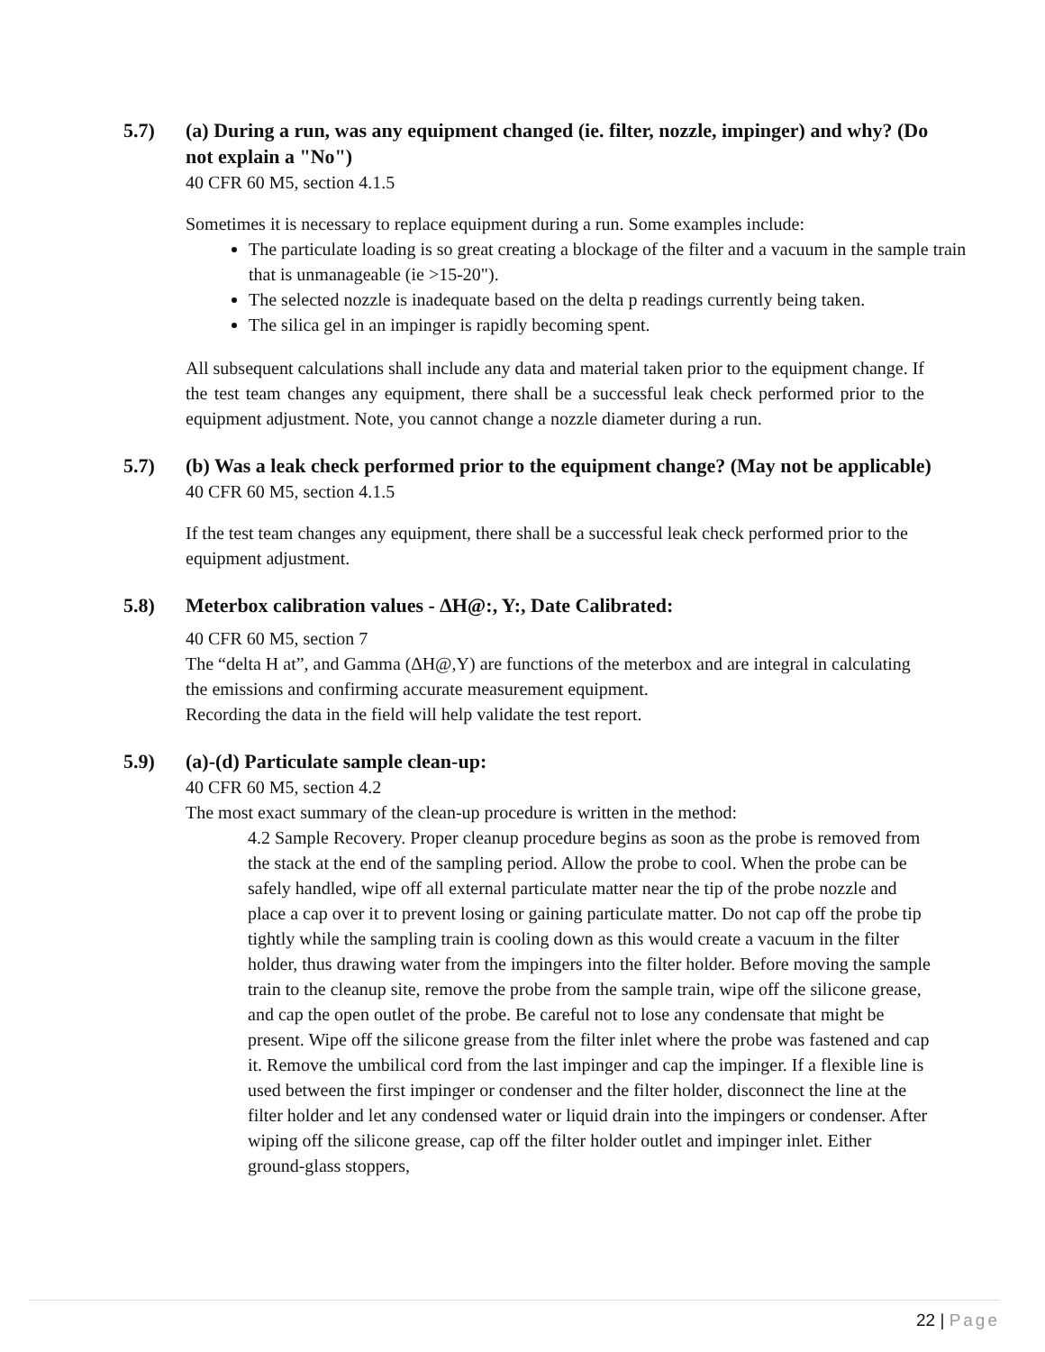5.7) (a) During a run, was any equipment changed (ie. filter, nozzle, impinger) and why? (Do not explain a "No")
40 CFR 60 M5, section 4.1.5
Sometimes it is necessary to replace equipment during a run. Some examples include:
The particulate loading is so great creating a blockage of the filter and a vacuum in the sample train that is unmanageable (ie >15-20").
The selected nozzle is inadequate based on the delta p readings currently being taken.
The silica gel in an impinger is rapidly becoming spent.
All subsequent calculations shall include any data and material taken prior to the equipment change. If the test team changes any equipment, there shall be a successful leak check performed prior to the equipment adjustment. Note, you cannot change a nozzle diameter during a run.
5.7) (b) Was a leak check performed prior to the equipment change? (May not be applicable)
40 CFR 60 M5, section 4.1.5
If the test team changes any equipment, there shall be a successful leak check performed prior to the equipment adjustment.
5.8) Meterbox calibration values - ∆H@:, Y:, Date Calibrated:
40 CFR 60 M5, section 7
The “delta H at”, and Gamma (∆H@,Y) are functions of the meterbox and are integral in calculating the emissions and confirming accurate measurement equipment.
Recording the data in the field will help validate the test report.
5.9) (a)-(d) Particulate sample clean-up:
40 CFR 60 M5, section 4.2
The most exact summary of the clean-up procedure is written in the method:
4.2 Sample Recovery. Proper cleanup procedure begins as soon as the probe is removed from the stack at the end of the sampling period. Allow the probe to cool. When the probe can be safely handled, wipe off all external particulate matter near the tip of the probe nozzle and place a cap over it to prevent losing or gaining particulate matter. Do not cap off the probe tip tightly while the sampling train is cooling down as this would create a vacuum in the filter holder, thus drawing water from the impingers into the filter holder. Before moving the sample train to the cleanup site, remove the probe from the sample train, wipe off the silicone grease, and cap the open outlet of the probe. Be careful not to lose any condensate that might be present. Wipe off the silicone grease from the filter inlet where the probe was fastened and cap it. Remove the umbilical cord from the last impinger and cap the impinger. If a flexible line is used between the first impinger or condenser and the filter holder, disconnect the line at the filter holder and let any condensed water or liquid drain into the impingers or condenser. After wiping off the silicone grease, cap off the filter holder outlet and impinger inlet. Either ground-glass stoppers,
22 | Page